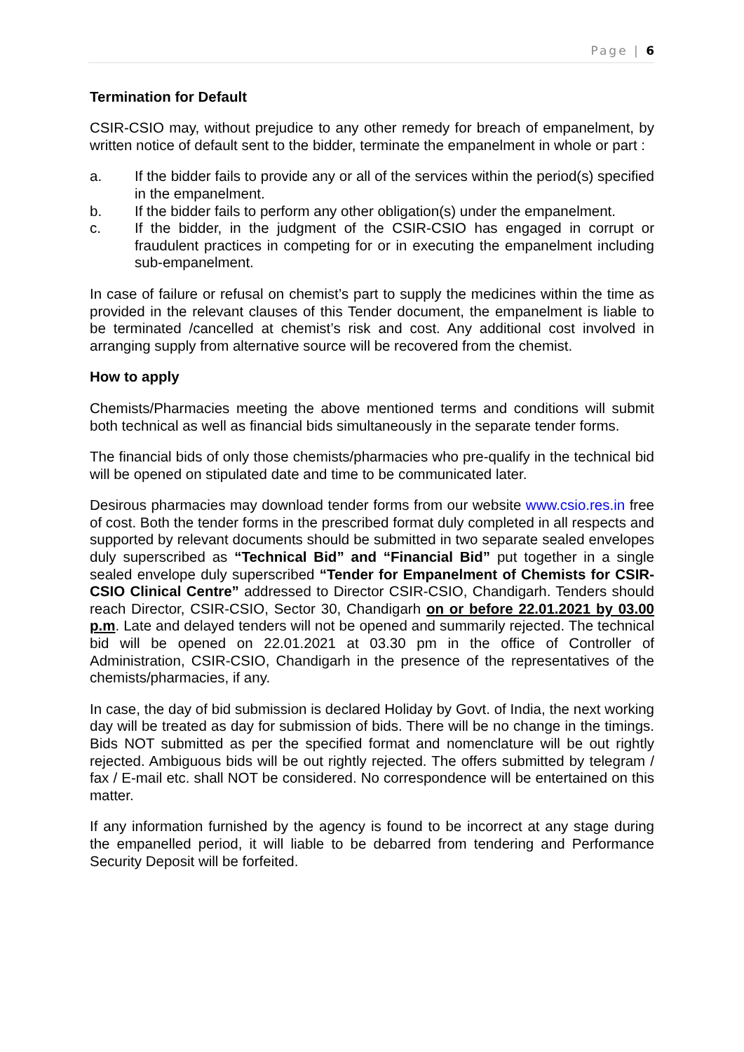Page | 6
Termination for Default
CSIR-CSIO may, without prejudice to any other remedy for breach of empanelment, by written notice of default sent to the bidder, terminate the empanelment in whole or part :
a. If the bidder fails to provide any or all of the services within the period(s) specified in the empanelment.
b. If the bidder fails to perform any other obligation(s) under the empanelment.
c. If the bidder, in the judgment of the CSIR-CSIO has engaged in corrupt or fraudulent practices in competing for or in executing the empanelment including sub-empanelment.
In case of failure or refusal on chemist’s part to supply the medicines within the time as provided in the relevant clauses of this Tender document, the empanelment is liable to be terminated /cancelled at chemist’s risk and cost. Any additional cost involved in arranging supply from alternative source will be recovered from the chemist.
How to apply
Chemists/Pharmacies meeting the above mentioned terms and conditions will submit both technical as well as financial bids simultaneously in the separate tender forms.
The financial bids of only those chemists/pharmacies who pre-qualify in the technical bid will be opened on stipulated date and time to be communicated later.
Desirous pharmacies may download tender forms from our website www.csio.res.in free of cost. Both the tender forms in the prescribed format duly completed in all respects and supported by relevant documents should be submitted in two separate sealed envelopes duly superscribed as “Technical Bid” and “Financial Bid” put together in a single sealed envelope duly superscribed “Tender for Empanelment of Chemists for CSIR-CSIO Clinical Centre” addressed to Director CSIR-CSIO, Chandigarh. Tenders should reach Director, CSIR-CSIO, Sector 30, Chandigarh on or before 22.01.2021 by 03.00 p.m. Late and delayed tenders will not be opened and summarily rejected. The technical bid will be opened on 22.01.2021 at 03.30 pm in the office of Controller of Administration, CSIR-CSIO, Chandigarh in the presence of the representatives of the chemists/pharmacies, if any.
In case, the day of bid submission is declared Holiday by Govt. of India, the next working day will be treated as day for submission of bids. There will be no change in the timings. Bids NOT submitted as per the specified format and nomenclature will be out rightly rejected. Ambiguous bids will be out rightly rejected. The offers submitted by telegram / fax / E-mail etc. shall NOT be considered. No correspondence will be entertained on this matter.
If any information furnished by the agency is found to be incorrect at any stage during the empanelled period, it will liable to be debarred from tendering and Performance Security Deposit will be forfeited.